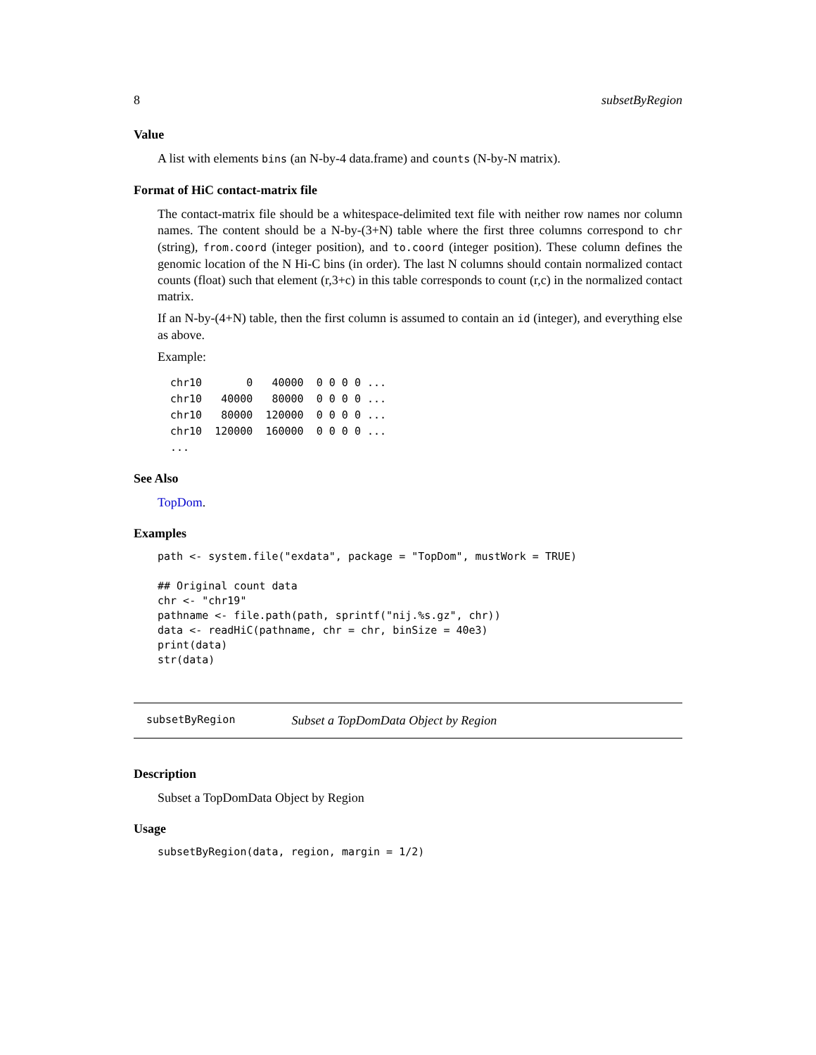8 subsetByRegion
Value
A list with elements bins (an N-by-4 data.frame) and counts (N-by-N matrix).
Format of HiC contact-matrix file
The contact-matrix file should be a whitespace-delimited text file with neither row names nor column names. The content should be a N-by-(3+N) table where the first three columns correspond to chr (string), from.coord (integer position), and to.coord (integer position). These column defines the genomic location of the N Hi-C bins (in order). The last N columns should contain normalized contact counts (float) such that element (r,3+c) in this table corresponds to count (r,c) in the normalized contact matrix.
If an N-by-(4+N) table, then the first column is assumed to contain an id (integer), and everything else as above.
Example:
chr10       0   40000  0 0 0 0 ...
chr10   40000   80000  0 0 0 0 ...
chr10   80000  120000  0 0 0 0 ...
chr10  120000  160000  0 0 0 0 ...
...
See Also
TopDom.
Examples
path <- system.file("exdata", package = "TopDom", mustWork = TRUE)

## Original count data
chr <- "chr19"
pathname <- file.path(path, sprintf("nij.%s.gz", chr))
data <- readHiC(pathname, chr = chr, binSize = 40e3)
print(data)
str(data)
subsetByRegion Subset a TopDomData Object by Region
Description
Subset a TopDomData Object by Region
Usage
subsetByRegion(data, region, margin = 1/2)